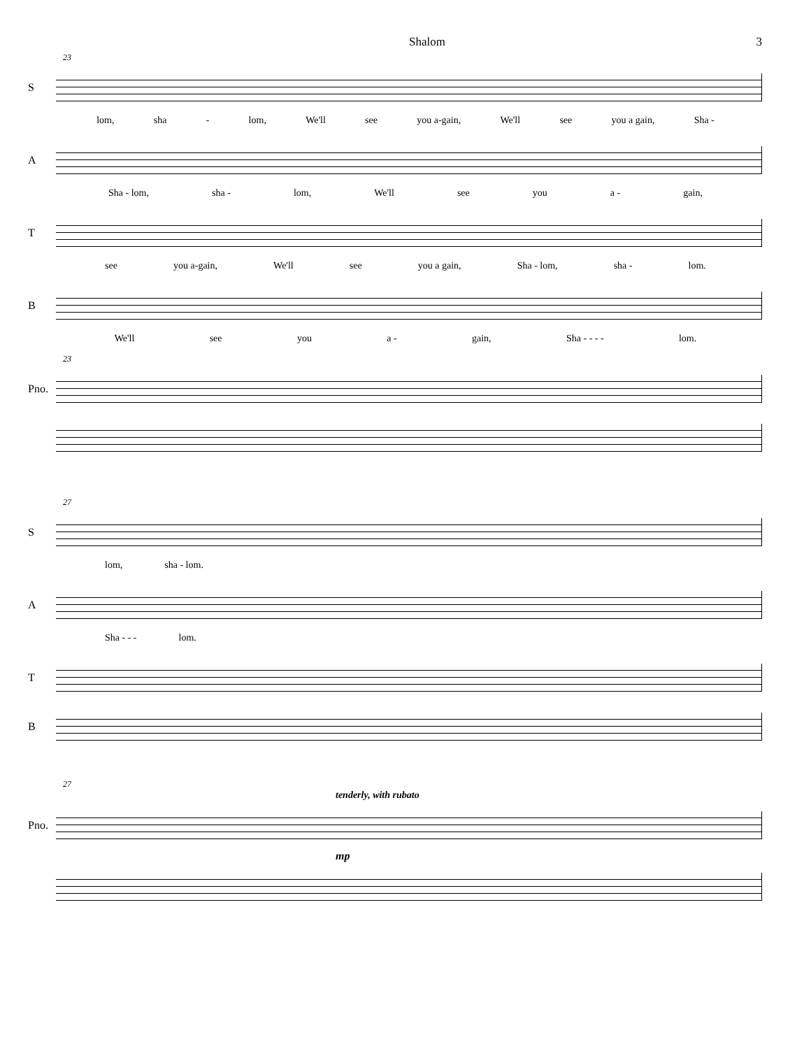Shalom 3
23
S
lom, sha - lom, We'll see you a-gain, We'll see you a gain, Sha -
A
Sha - lom, sha - lom, We'll see you a - gain,
T
see you a-gain, We'll see you a gain, Sha - lom, sha - lom.
B
We'll see you a - gain, Sha - - - - lom.
23
Pno.
27
S
lom, sha - lom.
A
Sha - - - lom.
T
B
27
tenderly, with rubato
Pno.
mp